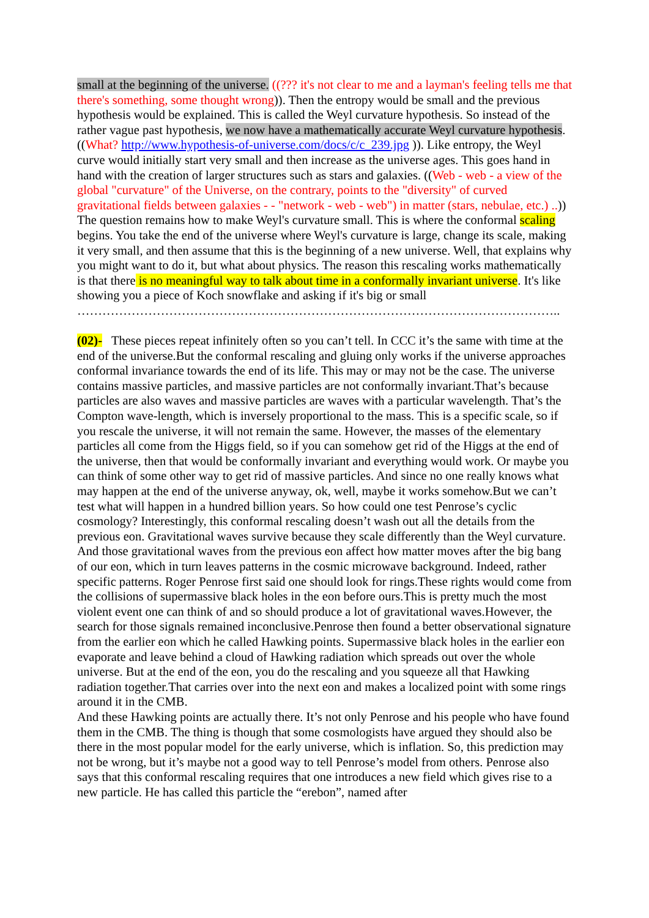small at the beginning of the universe. ((??? it's not clear to me and a layman's feeling tells me that there's something, some thought wrong)). Then the entropy would be small and the previous hypothesis would be explained. This is called the Weyl curvature hypothesis. So instead of the rather vague past hypothesis, we now have a mathematically accurate Weyl curvature hypothesis. ((What? http://www.hypothesis-of-universe.com/docs/c/c_239.jpg )). Like entropy, the Weyl curve would initially start very small and then increase as the universe ages. This goes hand in hand with the creation of larger structures such as stars and galaxies. ((Web - web - a view of the global "curvature" of the Universe, on the contrary, points to the "diversity" of curved gravitational fields between galaxies - - "network - web - web") in matter (stars, nebulae, etc.) ..)) The question remains how to make Weyl's curvature small. This is where the conformal scaling begins. You take the end of the universe where Weyl's curvature is large, change its scale, making it very small, and then assume that this is the beginning of a new universe. Well, that explains why you might want to do it, but what about physics. The reason this rescaling works mathematically is that there is no meaningful way to talk about time in a conformally invariant universe. It's like showing you a piece of Koch snowflake and asking if it's big or small
……………………………………………………………………………………………………..
(02)- These pieces repeat infinitely often so you can’t tell. In CCC it’s the same with time at the end of the universe.But the conformal rescaling and gluing only works if the universe approaches conformal invariance towards the end of its life. This may or may not be the case. The universe contains massive particles, and massive particles are not conformally invariant.That’s because particles are also waves and massive particles are waves with a particular wavelength. That’s the Compton wave-length, which is inversely proportional to the mass. This is a specific scale, so if you rescale the universe, it will not remain the same. However, the masses of the elementary particles all come from the Higgs field, so if you can somehow get rid of the Higgs at the end of the universe, then that would be conformally invariant and everything would work. Or maybe you can think of some other way to get rid of massive particles. And since no one really knows what may happen at the end of the universe anyway, ok, well, maybe it works somehow.But we can’t test what will happen in a hundred billion years. So how could one test Penrose’s cyclic cosmology? Interestingly, this conformal rescaling doesn’t wash out all the details from the previous eon. Gravitational waves survive because they scale differently than the Weyl curvature. And those gravitational waves from the previous eon affect how matter moves after the big bang of our eon, which in turn leaves patterns in the cosmic microwave background. Indeed, rather specific patterns. Roger Penrose first said one should look for rings.These rights would come from the collisions of supermassive black holes in the eon before ours.This is pretty much the most violent event one can think of and so should produce a lot of gravitational waves.However, the search for those signals remained inconclusive.Penrose then found a better observational signature from the earlier eon which he called Hawking points. Supermassive black holes in the earlier eon evaporate and leave behind a cloud of Hawking radiation which spreads out over the whole universe. But at the end of the eon, you do the rescaling and you squeeze all that Hawking radiation together.That carries over into the next eon and makes a localized point with some rings around it in the CMB.
And these Hawking points are actually there. It’s not only Penrose and his people who have found them in the CMB. The thing is though that some cosmologists have argued they should also be there in the most popular model for the early universe, which is inflation. So, this prediction may not be wrong, but it’s maybe not a good way to tell Penrose’s model from others. Penrose also says that this conformal rescaling requires that one introduces a new field which gives rise to a new particle. He has called this particle the “erebon”, named after